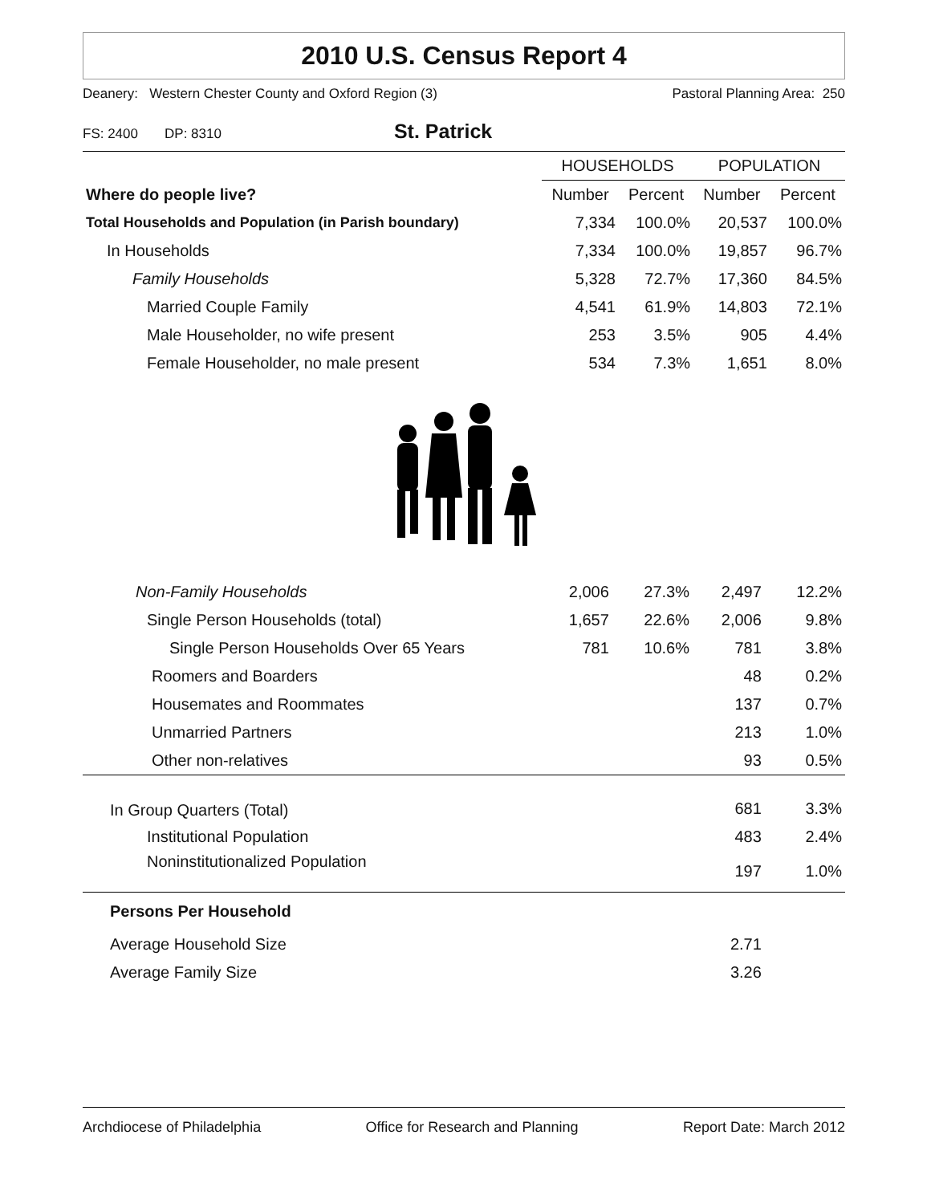2010 U.S. Census Report 4
Deanery: Western Chester County and Oxford Region (3) Pastoral Planning Area: 250
FS: 2400 DP: 8310 St. Patrick
| | HOUSEHOLDS | | POPULATION | |
| --- | --- | --- | --- | --- |
| Where do people live? | Number | Percent | Number | Percent |
| Total Households and Population (in Parish boundary) | 7,334 | 100.0% | 20,537 | 100.0% |
| In Households | 7,334 | 100.0% | 19,857 | 96.7% |
| Family Households | 5,328 | 72.7% | 17,360 | 84.5% |
| Married Couple Family | 4,541 | 61.9% | 14,803 | 72.1% |
| Male Householder, no wife present | 253 | 3.5% | 905 | 4.4% |
| Female Householder, no male present | 534 | 7.3% | 1,651 | 8.0% |
| Non-Family Households | 2,006 | 27.3% | 2,497 | 12.2% |
| Single Person Households (total) | 1,657 | 22.6% | 2,006 | 9.8% |
| Single Person Households Over 65 Years | 781 | 10.6% | 781 | 3.8% |
| Roomers and Boarders | | | 48 | 0.2% |
| Housemates and Roommates | | | 137 | 0.7% |
| Unmarried Partners | | | 213 | 1.0% |
| Other non-relatives | | | 93 | 0.5% |
| In Group Quarters (Total) | | | 681 | 3.3% |
| Institutional Population | | | 483 | 2.4% |
| Noninstitutionalized Population | | | 197 | 1.0% |
| Persons Per Household | | | | |
| Average Household Size | | | 2.71 | |
| Average Family Size | | | 3.26 | |
Archdiocese of Philadelphia Office for Research and Planning Report Date: March 2012